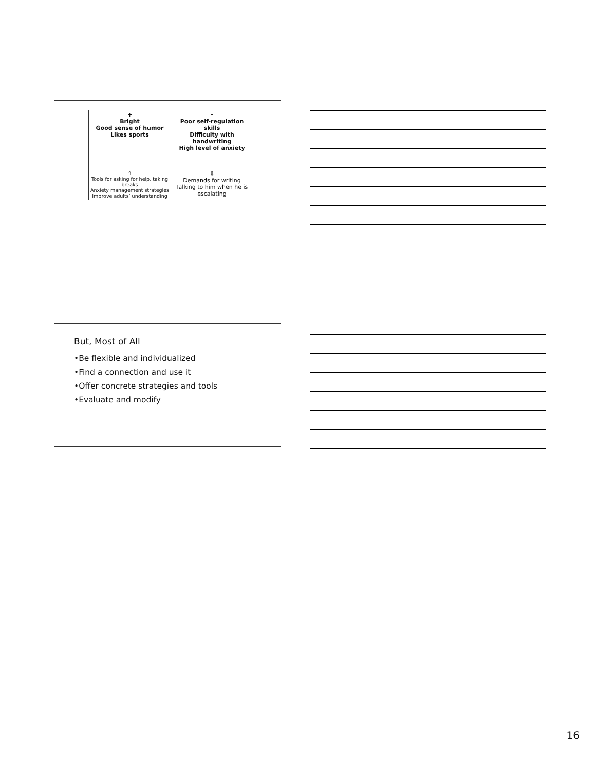| + Bright Good sense of humor Likes sports | - Poor self-regulation skills Difficulty with handwriting High level of anxiety |
| ⇧ Tools for asking for help, taking breaks Anxiety management strategies Improve adults’ understanding | ⇩ Demands for writing Talking to him when he is escalating |
But, Most of All
•Be flexible and individualized
•Find a connection and use it
•Offer concrete strategies and tools
•Evaluate and modify
16